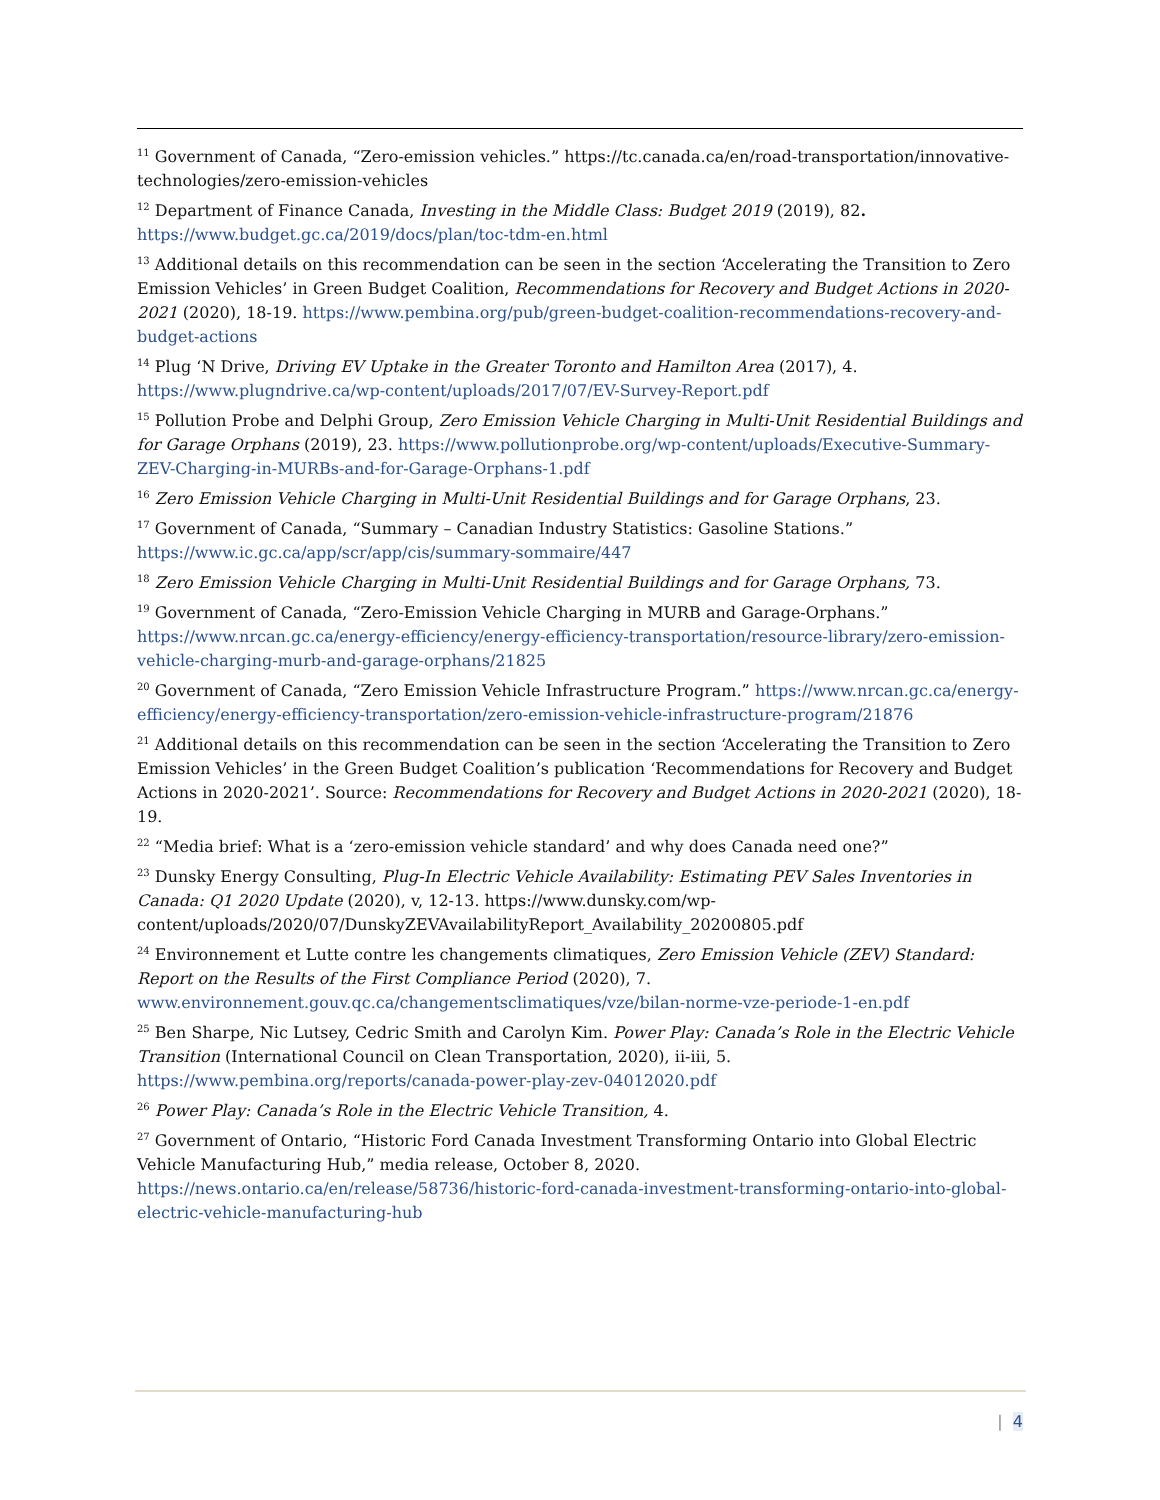<sup>11</sup> Government of Canada, “Zero-emission vehicles.” https://tc.canada.ca/en/road-transportation/innovative-technologies/zero-emission-vehicles
<sup>12</sup> Department of Finance Canada, Investing in the Middle Class: Budget 2019 (2019), 82. https://www.budget.gc.ca/2019/docs/plan/toc-tdm-en.html
<sup>13</sup> Additional details on this recommendation can be seen in the section ‘Accelerating the Transition to Zero Emission Vehicles’ in Green Budget Coalition, Recommendations for Recovery and Budget Actions in 2020-2021 (2020), 18-19. https://www.pembina.org/pub/green-budget-coalition-recommendations-recovery-and-budget-actions
<sup>14</sup> Plug ‘N Drive, Driving EV Uptake in the Greater Toronto and Hamilton Area (2017), 4. https://www.plugndrive.ca/wp-content/uploads/2017/07/EV-Survey-Report.pdf
<sup>15</sup> Pollution Probe and Delphi Group, Zero Emission Vehicle Charging in Multi-Unit Residential Buildings and for Garage Orphans (2019), 23. https://www.pollutionprobe.org/wp-content/uploads/Executive-Summary-ZEV-Charging-in-MURBs-and-for-Garage-Orphans-1.pdf
<sup>16</sup> Zero Emission Vehicle Charging in Multi-Unit Residential Buildings and for Garage Orphans, 23.
<sup>17</sup> Government of Canada, “Summary – Canadian Industry Statistics: Gasoline Stations.” https://www.ic.gc.ca/app/scr/app/cis/summary-sommaire/447
<sup>18</sup> Zero Emission Vehicle Charging in Multi-Unit Residential Buildings and for Garage Orphans, 73.
<sup>19</sup> Government of Canada, “Zero-Emission Vehicle Charging in MURB and Garage-Orphans.” https://www.nrcan.gc.ca/energy-efficiency/energy-efficiency-transportation/resource-library/zero-emission-vehicle-charging-murb-and-garage-orphans/21825
<sup>20</sup> Government of Canada, “Zero Emission Vehicle Infrastructure Program.” https://www.nrcan.gc.ca/energy-efficiency/energy-efficiency-transportation/zero-emission-vehicle-infrastructure-program/21876
<sup>21</sup> Additional details on this recommendation can be seen in the section ‘Accelerating the Transition to Zero Emission Vehicles’ in the Green Budget Coalition’s publication ‘Recommendations for Recovery and Budget Actions in 2020-2021’. Source: Recommendations for Recovery and Budget Actions in 2020-2021 (2020), 18-19.
<sup>22</sup> “Media brief: What is a ‘zero-emission vehicle standard’ and why does Canada need one?”
<sup>23</sup> Dunsky Energy Consulting, Plug-In Electric Vehicle Availability: Estimating PEV Sales Inventories in Canada: Q1 2020 Update (2020), v, 12-13. https://www.dunsky.com/wp-content/uploads/2020/07/DunskyZEVAvailabilityReport_Availability_20200805.pdf
<sup>24</sup> Environnement et Lutte contre les changements climatiques, Zero Emission Vehicle (ZEV) Standard: Report on the Results of the First Compliance Period (2020), 7. www.environnement.gouv.qc.ca/changementsclimatiques/vze/bilan-norme-vze-periode-1-en.pdf
<sup>25</sup> Ben Sharpe, Nic Lutsey, Cedric Smith and Carolyn Kim. Power Play: Canada’s Role in the Electric Vehicle Transition (International Council on Clean Transportation, 2020), ii-iii, 5. https://www.pembina.org/reports/canada-power-play-zev-04012020.pdf
<sup>26</sup> Power Play: Canada’s Role in the Electric Vehicle Transition, 4.
<sup>27</sup> Government of Ontario, “Historic Ford Canada Investment Transforming Ontario into Global Electric Vehicle Manufacturing Hub,” media release, October 8, 2020. https://news.ontario.ca/en/release/58736/historic-ford-canada-investment-transforming-ontario-into-global-electric-vehicle-manufacturing-hub
| 4